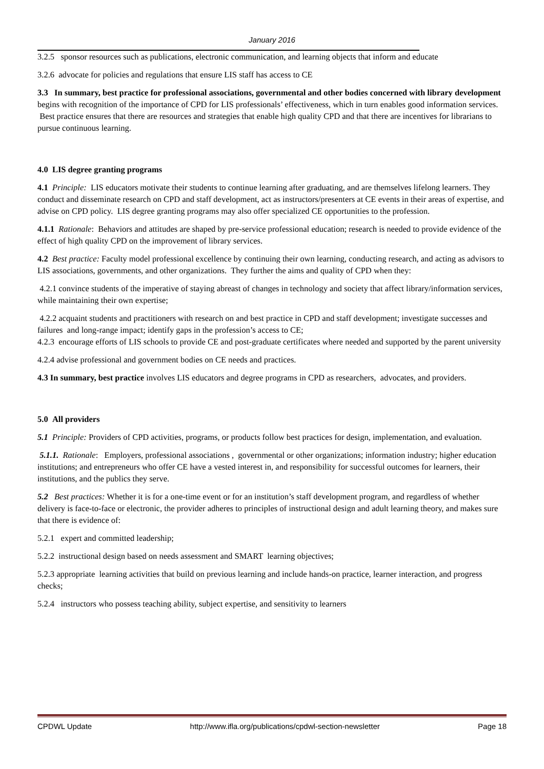January 2016
3.2.5 sponsor resources such as publications, electronic communication, and learning objects that inform and educate
3.2.6 advocate for policies and regulations that ensure LIS staff has access to CE
3.3 In summary, best practice for professional associations, governmental and other bodies concerned with library development begins with recognition of the importance of CPD for LIS professionals’ effectiveness, which in turn enables good information services. Best practice ensures that there are resources and strategies that enable high quality CPD and that there are incentives for librarians to pursue continuous learning.
4.0 LIS degree granting programs
4.1 Principle: LIS educators motivate their students to continue learning after graduating, and are themselves lifelong learners. They conduct and disseminate research on CPD and staff development, act as instructors/presenters at CE events in their areas of expertise, and advise on CPD policy. LIS degree granting programs may also offer specialized CE opportunities to the profession.
4.1.1 Rationale: Behaviors and attitudes are shaped by pre-service professional education; research is needed to provide evidence of the effect of high quality CPD on the improvement of library services.
4.2 Best practice: Faculty model professional excellence by continuing their own learning, conducting research, and acting as advisors to LIS associations, governments, and other organizations. They further the aims and quality of CPD when they:
4.2.1 convince students of the imperative of staying abreast of changes in technology and society that affect library/information services, while maintaining their own expertise;
4.2.2 acquaint students and practitioners with research on and best practice in CPD and staff development; investigate successes and failures and long-range impact; identify gaps in the profession’s access to CE;
4.2.3 encourage efforts of LIS schools to provide CE and post-graduate certificates where needed and supported by the parent university
4.2.4 advise professional and government bodies on CE needs and practices.
4.3 In summary, best practice involves LIS educators and degree programs in CPD as researchers, advocates, and providers.
5.0 All providers
5.1 Principle: Providers of CPD activities, programs, or products follow best practices for design, implementation, and evaluation.
5.1.1. Rationale: Employers, professional associations , governmental or other organizations; information industry; higher education institutions; and entrepreneurs who offer CE have a vested interest in, and responsibility for successful outcomes for learners, their institutions, and the publics they serve.
5.2 Best practices: Whether it is for a one-time event or for an institution’s staff development program, and regardless of whether delivery is face-to-face or electronic, the provider adheres to principles of instructional design and adult learning theory, and makes sure that there is evidence of:
5.2.1 expert and committed leadership;
5.2.2 instructional design based on needs assessment and SMART learning objectives;
5.2.3 appropriate learning activities that build on previous learning and include hands-on practice, learner interaction, and progress checks;
5.2.4 instructors who possess teaching ability, subject expertise, and sensitivity to learners
CPDWL Update http://www.ifla.org/publications/cpdwl-section-newsletter Page 18